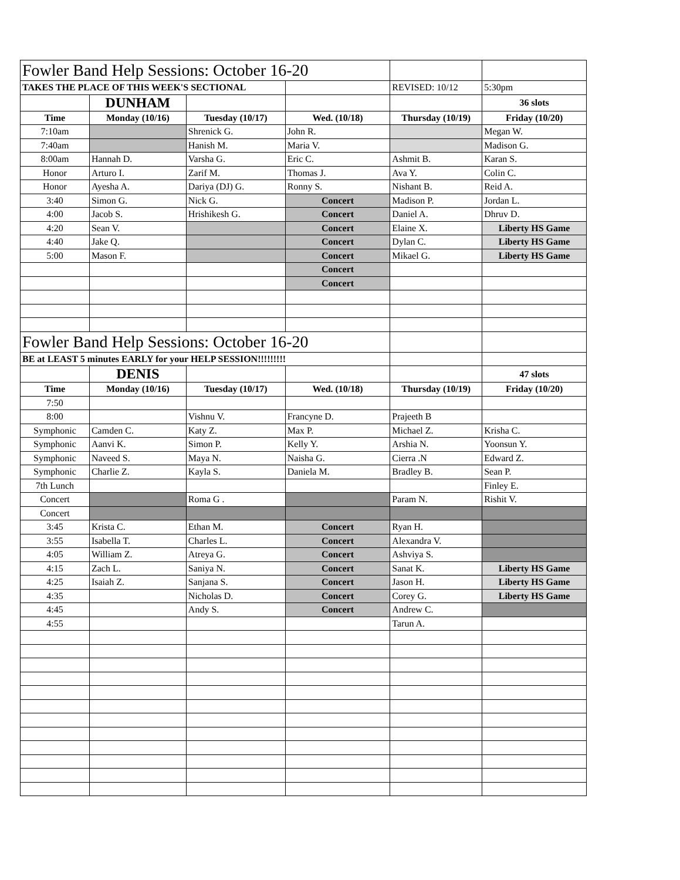| Fowler Band Help Sessions: October 16-20 | | | | | |
| TAKES THE PLACE OF THIS WEEK'S SECTIONAL | | | | REVISED: 10/12 | 5:30pm |
| | DUNHAM | | | | 36 slots |
| Time | Monday (10/16) | Tuesday (10/17) | Wed. (10/18) | Thursday (10/19) | Friday (10/20) |
| 7:10am | | Shrenick G. | John R. | | Megan W. |
| 7:40am | | Hanish M. | Maria V. | | Madison G. |
| 8:00am | Hannah D. | Varsha G. | Eric C. | Ashmit B. | Karan S. |
| Honor | Arturo I. | Zarif M. | Thomas J. | Ava Y. | Colin C. |
| Honor | Ayesha A. | Dariya (DJ) G. | Ronny S. | Nishant B. | Reid A. |
| 3:40 | Simon G. | Nick G. | Concert | Madison P. | Jordan L. |
| 4:00 | Jacob S. | Hrishikesh G. | Concert | Daniel A. | Dhruv D. |
| 4:20 | Sean V. | | Concert | Elaine X. | Liberty HS Game |
| 4:40 | Jake Q. | | Concert | Dylan C. | Liberty HS Game |
| 5:00 | Mason F. | | Concert | Mikael G. | Liberty HS Game |
| | | | Concert | | |
| | | | Concert | | |
| Fowler Band Help Sessions: October 16-20 | | | | | |
| BE at LEAST 5 minutes EARLY for your HELP SESSION!!!!!!!!! | | | | | |
| | DENIS | | | | 47 slots |
| Time | Monday (10/16) | Tuesday (10/17) | Wed. (10/18) | Thursday (10/19) | Friday (10/20) |
| 7:50 | | | | | |
| 8:00 | | Vishnu V. | Francyne D. | Prajeeth B | |
| Symphonic | Camden C. | Katy Z. | Max P. | Michael Z. | Krisha C. |
| Symphonic | Aanvi K. | Simon P. | Kelly Y. | Arshia N. | Yoonsun Y. |
| Symphonic | Naveed S. | Maya N. | Naisha G. | Cierra .N | Edward Z. |
| Symphonic | Charlie Z. | Kayla S. | Daniela M. | Bradley B. | Sean P. |
| 7th Lunch | | | | | Finley E. |
| Concert | | Roma G . | | Param N. | Rishit V. |
| Concert | | | | | |
| 3:45 | Krista C. | Ethan M. | Concert | Ryan H. | |
| 3:55 | Isabella T. | Charles L. | Concert | Alexandra V. | |
| 4:05 | William Z. | Atreya G. | Concert | Ashviya S. | |
| 4:15 | Zach L. | Saniya N. | Concert | Sanat K. | Liberty HS Game |
| 4:25 | Isaiah Z. | Sanjana S. | Concert | Jason H. | Liberty HS Game |
| 4:35 | | Nicholas D. | Concert | Corey G. | Liberty HS Game |
| 4:45 | | Andy S. | Concert | Andrew C. | |
| 4:55 | | | | Tarun A. | |